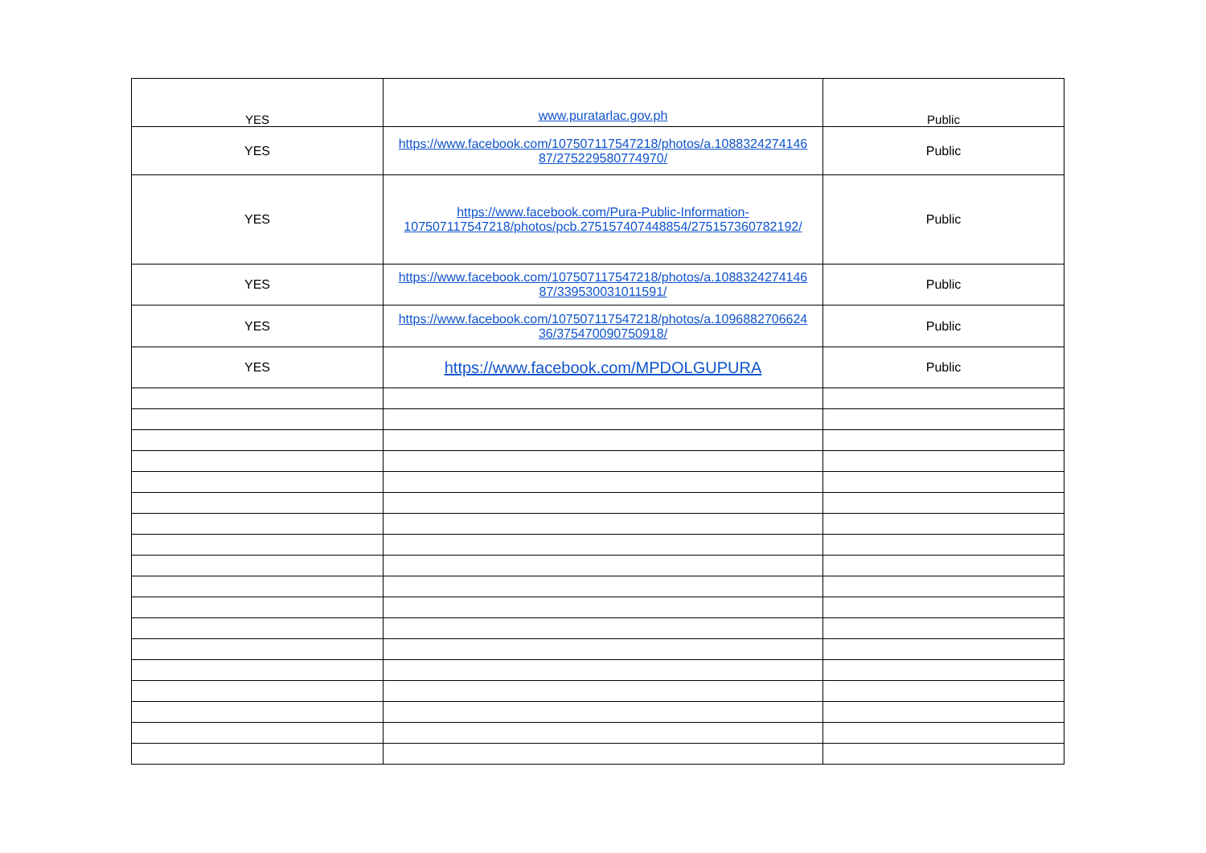| YES | www.puratarlac.gov.ph | Public |
| YES | https://www.facebook.com/107507117547218/photos/a.1088324274146 87/275229580774970/ | Public |
| YES | https://www.facebook.com/Pura-Public-Information-107507117547218/photos/pcb.275157407448854/275157360782192/ | Public |
| YES | https://www.facebook.com/107507117547218/photos/a.1088324274146 87/339530031011591/ | Public |
| YES | https://www.facebook.com/107507117547218/photos/a.1096882706624 36/375470090750918/ | Public |
| YES | https://www.facebook.com/MPDOLGUPURA | Public |